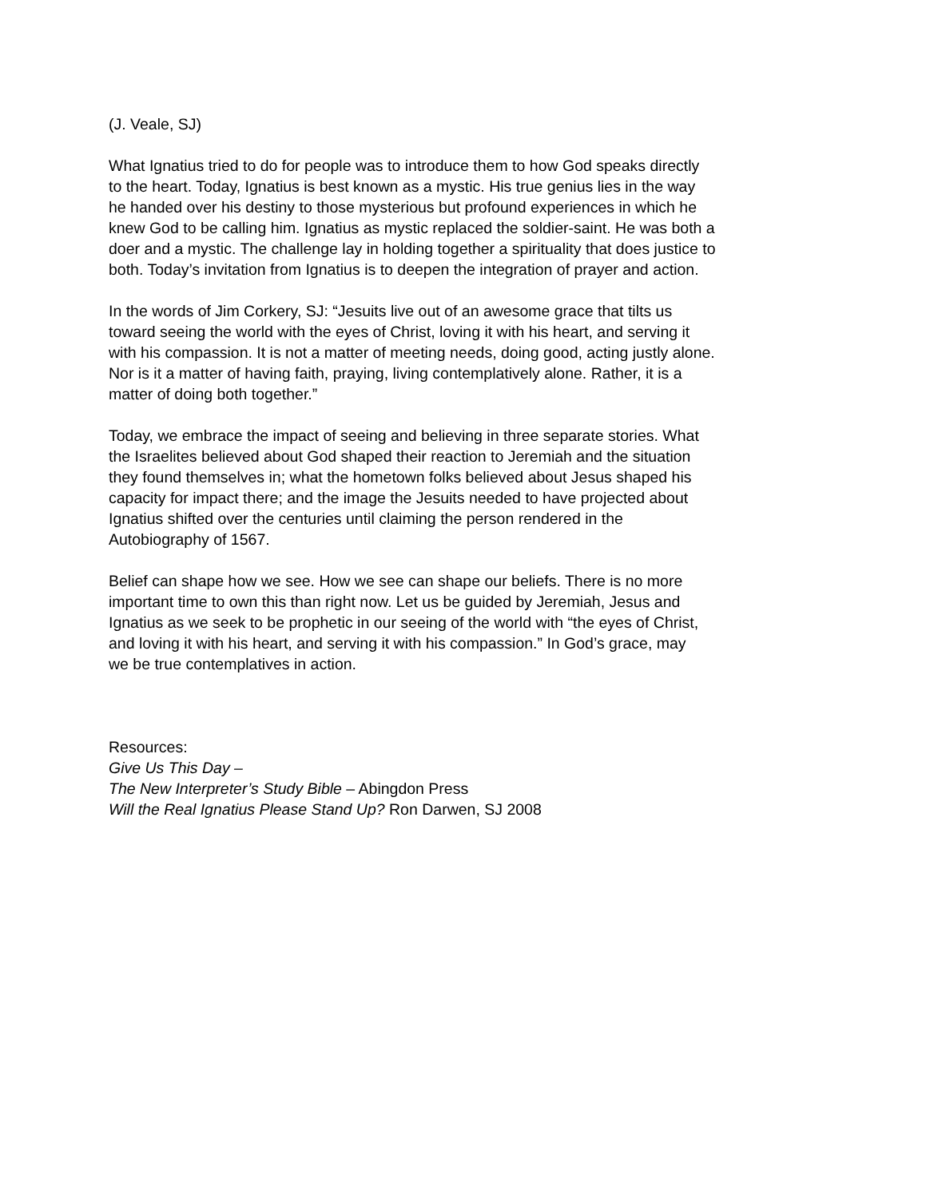(J. Veale, SJ)
What Ignatius tried to do for people was to introduce them to how God speaks directly
to the heart. Today, Ignatius is best known as a mystic. His true genius lies in the way
he handed over his destiny to those mysterious but profound experiences in which he
knew God to be calling him. Ignatius as mystic replaced the soldier-saint. He was both a
doer and a mystic. The challenge lay in holding together a spirituality that does justice to
both. Today’s invitation from Ignatius is to deepen the integration of prayer and action.
In the words of Jim Corkery, SJ: “Jesuits live out of an awesome grace that tilts us
toward seeing the world with the eyes of Christ, loving it with his heart, and serving it
with his compassion. It is not a matter of meeting needs, doing good, acting justly alone.
Nor is it a matter of having faith, praying, living contemplatively alone. Rather, it is a
matter of doing both together.”
Today, we embrace the impact of seeing and believing in three separate stories. What
the Israelites believed about God shaped their reaction to Jeremiah and the situation
they found themselves in; what the hometown folks believed about Jesus shaped his
capacity for impact there; and the image the Jesuits needed to have projected about
Ignatius shifted over the centuries until claiming the person rendered in the
Autobiography of 1567.
Belief can shape how we see. How we see can shape our beliefs. There is no more
important time to own this than right now. Let us be guided by Jeremiah, Jesus and
Ignatius as we seek to be prophetic in our seeing of the world with “the eyes of Christ,
and loving it with his heart, and serving it with his compassion.” In God’s grace, may
we be true contemplatives in action.
Resources:
Give Us This Day –
The New Interpreter’s Study Bible – Abingdon Press
Will the Real Ignatius Please Stand Up? Ron Darwen, SJ 2008